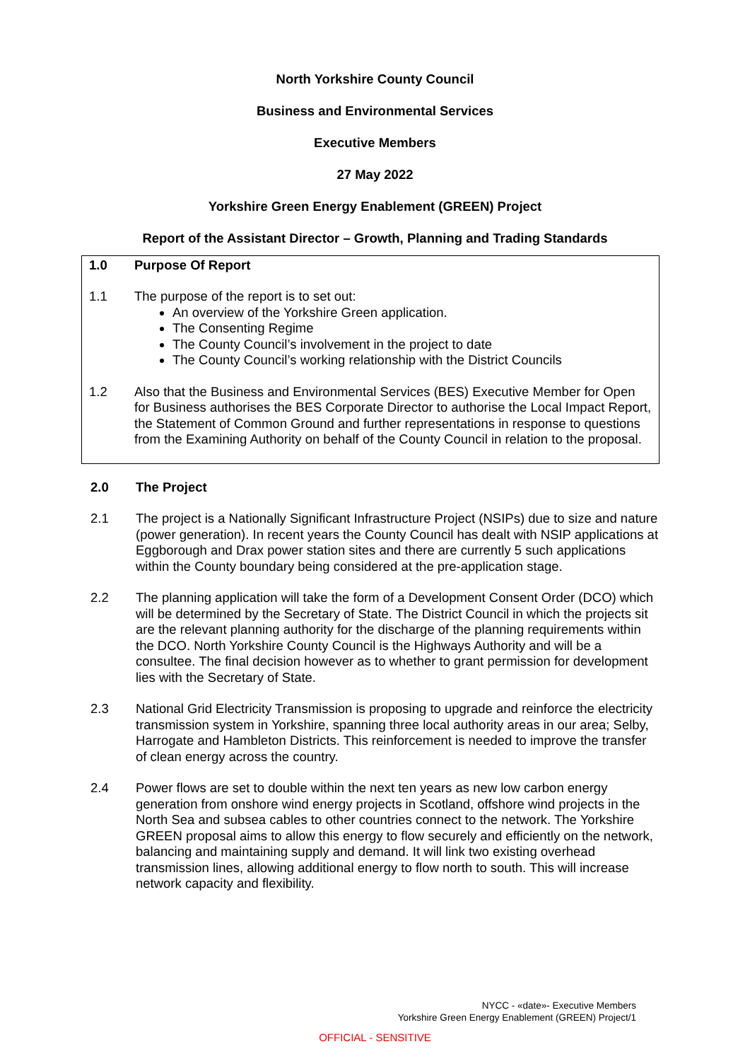North Yorkshire County Council
Business and Environmental Services
Executive Members
27 May 2022
Yorkshire Green Energy Enablement (GREEN) Project
Report of the Assistant Director – Growth, Planning and Trading Standards
1.0 Purpose Of Report
1.1 The purpose of the report is to set out:
An overview of the Yorkshire Green application.
The Consenting Regime
The County Council’s involvement in the project to date
The County Council’s working relationship with the District Councils
1.2 Also that the Business and Environmental Services (BES) Executive Member for Open for Business authorises the BES Corporate Director to authorise the Local Impact Report, the Statement of Common Ground and further representations in response to questions from the Examining Authority on behalf of the County Council in relation to the proposal.
2.0 The Project
2.1 The project is a Nationally Significant Infrastructure Project (NSIPs) due to size and nature (power generation). In recent years the County Council has dealt with NSIP applications at Eggborough and Drax power station sites and there are currently 5 such applications within the County boundary being considered at the pre-application stage.
2.2 The planning application will take the form of a Development Consent Order (DCO) which will be determined by the Secretary of State. The District Council in which the projects sit are the relevant planning authority for the discharge of the planning requirements within the DCO. North Yorkshire County Council is the Highways Authority and will be a consultee. The final decision however as to whether to grant permission for development lies with the Secretary of State.
2.3 National Grid Electricity Transmission is proposing to upgrade and reinforce the electricity transmission system in Yorkshire, spanning three local authority areas in our area; Selby, Harrogate and Hambleton Districts. This reinforcement is needed to improve the transfer of clean energy across the country.
2.4 Power flows are set to double within the next ten years as new low carbon energy generation from onshore wind energy projects in Scotland, offshore wind projects in the North Sea and subsea cables to other countries connect to the network. The Yorkshire GREEN proposal aims to allow this energy to flow securely and efficiently on the network, balancing and maintaining supply and demand. It will link two existing overhead transmission lines, allowing additional energy to flow north to south. This will increase network capacity and flexibility.
NYCC - «date»- Executive Members
Yorkshire Green Energy Enablement (GREEN) Project/1
OFFICIAL - SENSITIVE